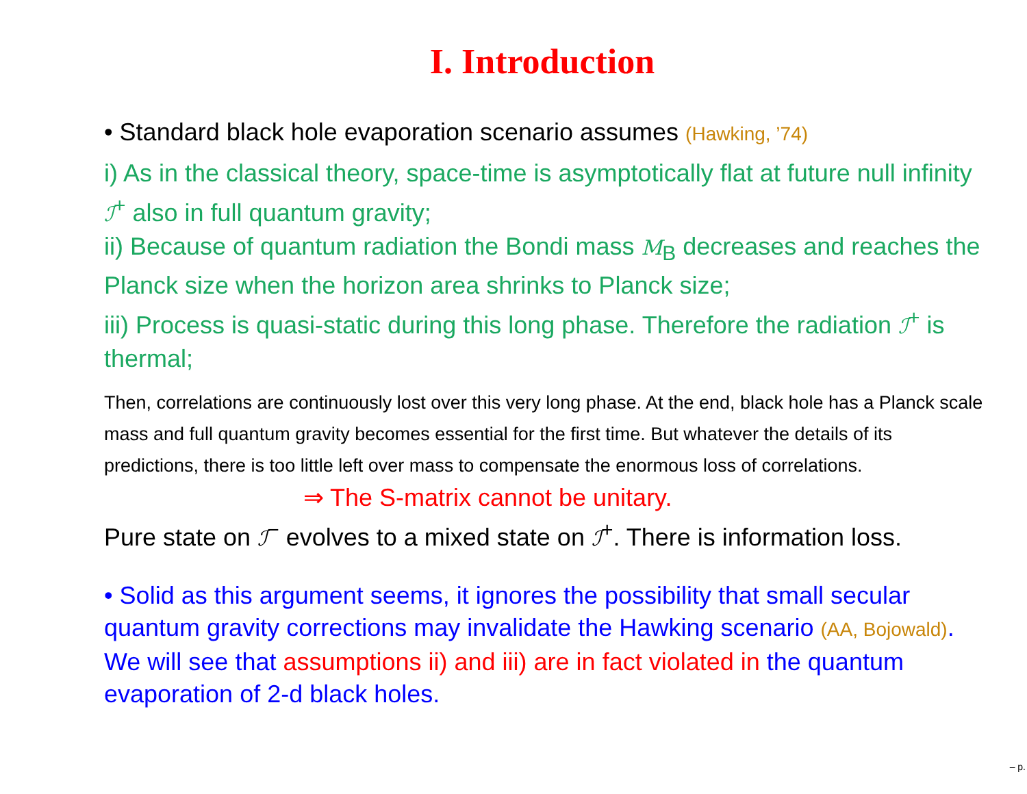I. Introduction
• Standard black hole evaporation scenario assumes (Hawking, ’74)
i) As in the classical theory, space-time is asymptotically flat at future null infinity ℐ<sup>+</sup> also in full quantum gravity;
ii) Because of quantum radiation the Bondi mass M<sub>B</sub> decreases and reaches the Planck size when the horizon area shrinks to Planck size;
iii) Process is quasi-static during this long phase. Therefore the radiation ℐ<sup>+</sup> is thermal;
Then, correlations are continuously lost over this very long phase. At the end, black hole has a Planck scale mass and full quantum gravity becomes essential for the first time. But whatever the details of its predictions, there is too little left over mass to compensate the enormous loss of correlations.
⇒ The S-matrix cannot be unitary.
Pure state on ℐ<sup>−</sup> evolves to a mixed state on ℐ<sup>+</sup>. There is information loss.
• Solid as this argument seems, it ignores the possibility that small secular quantum gravity corrections may invalidate the Hawking scenario (AA, Bojowald). We will see that assumptions ii) and iii) are in fact violated in the quantum evaporation of 2-d black holes.
– p.